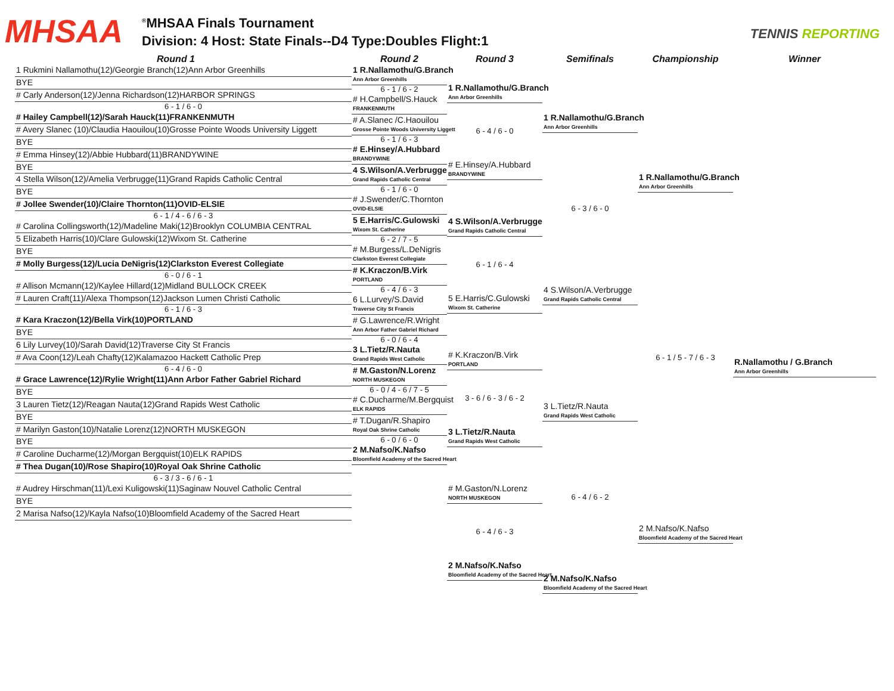MHSAA
<sup>®</sup>MHSAA Finals Tournament
Division: 4 Host: State Finals--D4 Type:Doubles Flight:1
TENNIS REPORTING
Round 1 Round 2 Round 3 Semifinals Championship Winner
1 Rukmini Nallamothu(12)/Georgie Branch(12)Ann Arbor Greenhills
BYE
# Carly Anderson(12)/Jenna Richardson(12)HARBOR SPRINGS
6 - 1 / 6 - 0
# Hailey Campbell(12)/Sarah Hauck(11)FRANKENMUTH
# Avery Slanec (10)/Claudia Haouilou(10)Grosse Pointe Woods University Liggett
BYE
# Emma Hinsey(12)/Abbie Hubbard(11)BRANDYWINE
BYE
4 Stella Wilson(12)/Amelia Verbrugge(11)Grand Rapids Catholic Central
BYE
# Jollee Swender(10)/Claire Thornton(11)OVID-ELSIE
6 - 1 / 4 - 6 / 6 - 3
# Carolina Collingsworth(12)/Madeline Maki(12)Brooklyn COLUMBIA CENTRAL
5 Elizabeth Harris(10)/Clare Gulowski(12)Wixom St. Catherine
BYE
# Molly Burgess(12)/Lucia DeNigris(12)Clarkston Everest Collegiate
6 - 0 / 6 - 1
# Allison Mcmann(12)/Kaylee Hillard(12)Midland BULLOCK CREEK
# Lauren Craft(11)/Alexa Thompson(12)Jackson Lumen Christi Catholic
6 - 1 / 6 - 3
# Kara Kraczon(12)/Bella Virk(10)PORTLAND
BYE
6 Lily Lurvey(10)/Sarah David(12)Traverse City St Francis
# Ava Coon(12)/Leah Chafty(12)Kalamazoo Hackett Catholic Prep
6 - 4 / 6 - 0
# Grace Lawrence(12)/Rylie Wright(11)Ann Arbor Father Gabriel Richard
BYE
3 Lauren Tietz(12)/Reagan Nauta(12)Grand Rapids West Catholic
BYE
# Marilyn Gaston(10)/Natalie Lorenz(12)NORTH MUSKEGON
BYE
# Caroline Ducharme(12)/Morgan Bergquist(10)ELK RAPIDS
# Thea Dugan(10)/Rose Shapiro(10)Royal Oak Shrine Catholic
6 - 3 / 3 - 6 / 6 - 1
# Audrey Hirschman(11)/Lexi Kuligowski(11)Saginaw Nouvel Catholic Central
BYE
2 Marisa Nafso(12)/Kayla Nafso(10)Bloomfield Academy of the Sacred Heart
1 R.Nallamothu/G.Branch
Ann Arbor Greenhills
6 - 1 / 6 - 2
# H.Campbell/S.Hauck
FRANKENMUTH
# A.Slanec /C.Haouilou
Grosse Pointe Woods University Liggett
6 - 1 / 6 - 3
# E.Hinsey/A.Hubbard
BRANDYWINE
4 S.Wilson/A.Verbrugge
Grand Rapids Catholic Central
6 - 1 / 6 - 0
# J.Swender/C.Thornton
OVID-ELSIE
5 E.Harris/C.Gulowski
Wixom St. Catherine
6 - 2 / 7 - 5
# M.Burgess/L.DeNigris
Clarkston Everest Collegiate
# K.Kraczon/B.Virk
PORTLAND
6 - 4 / 6 - 3
6 L.Lurvey/S.David
Traverse City St Francis
# G.Lawrence/R.Wright
Ann Arbor Father Gabriel Richard
6 - 0 / 6 - 4
3 L.Tietz/R.Nauta
Grand Rapids West Catholic
# M.Gaston/N.Lorenz
NORTH MUSKEGON
6 - 0 / 4 - 6 / 7 - 5
# C.Ducharme/M.Bergquist
ELK RAPIDS
# T.Dugan/R.Shapiro
Royal Oak Shrine Catholic
6 - 0 / 6 - 0
2 M.Nafso/K.Nafso
Bloomfield Academy of the Sacred Heart
1 R.Nallamothu/G.Branch
Ann Arbor Greenhills
6 - 4 / 6 - 0
# E.Hinsey/A.Hubbard
BRANDYWINE
4 S.Wilson/A.Verbrugge
Grand Rapids Catholic Central
6 - 1 / 6 - 4
5 E.Harris/C.Gulowski
Wixom St. Catherine
# K.Kraczon/B.Virk
PORTLAND
3 - 6 / 6 - 3 / 6 - 2
3 L.Tietz/R.Nauta
Grand Rapids West Catholic
# M.Gaston/N.Lorenz
NORTH MUSKEGON
6 - 4 / 6 - 3
2 M.Nafso/K.Nafso
Bloomfield Academy of the Sacred Heart
1 R.Nallamothu/G.Branch
Ann Arbor Greenhills
6 - 3 / 6 - 0
4 S.Wilson/A.Verbrugge
Grand Rapids Catholic Central
3 L.Tietz/R.Nauta
Grand Rapids West Catholic
6 - 4 / 6 - 2
2 M.Nafso/K.Nafso
Bloomfield Academy of the Sacred Heart
1 R.Nallamothu/G.Branch
Ann Arbor Greenhills
6 - 1 / 5 - 7 / 6 - 3
2 M.Nafso/K.Nafso
Bloomfield Academy of the Sacred Heart
R.Nallamothu / G.Branch
Ann Arbor Greenhills